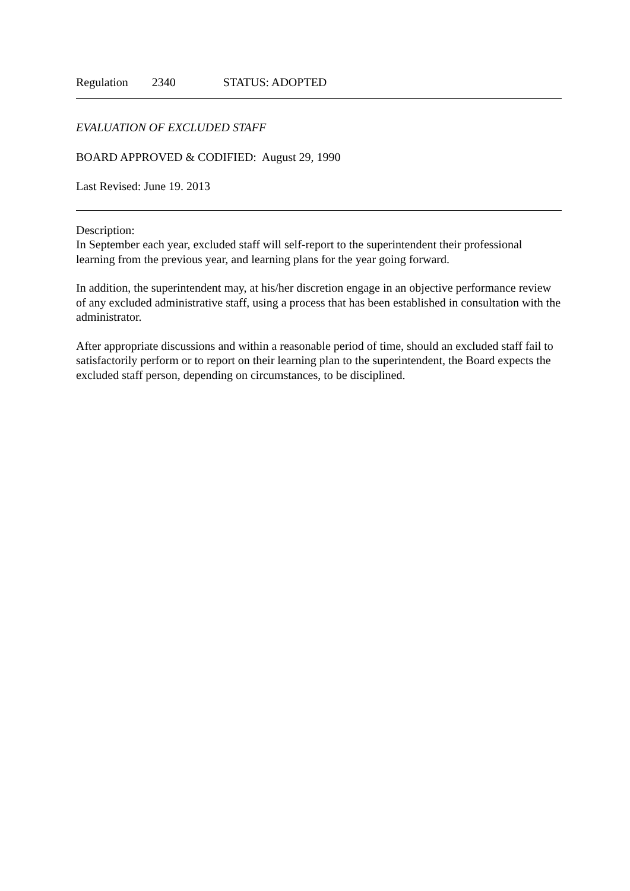Regulation 2340 STATUS: ADOPTED
EVALUATION OF EXCLUDED STAFF
BOARD APPROVED & CODIFIED: August 29, 1990
Last Revised: June 19. 2013
Description:
In September each year, excluded staff will self-report to the superintendent their professional learning from the previous year, and learning plans for the year going forward.
In addition, the superintendent may, at his/her discretion engage in an objective performance review of any excluded administrative staff, using a process that has been established in consultation with the administrator.
After appropriate discussions and within a reasonable period of time, should an excluded staff fail to satisfactorily perform or to report on their learning plan to the superintendent, the Board expects the excluded staff person, depending on circumstances, to be disciplined.